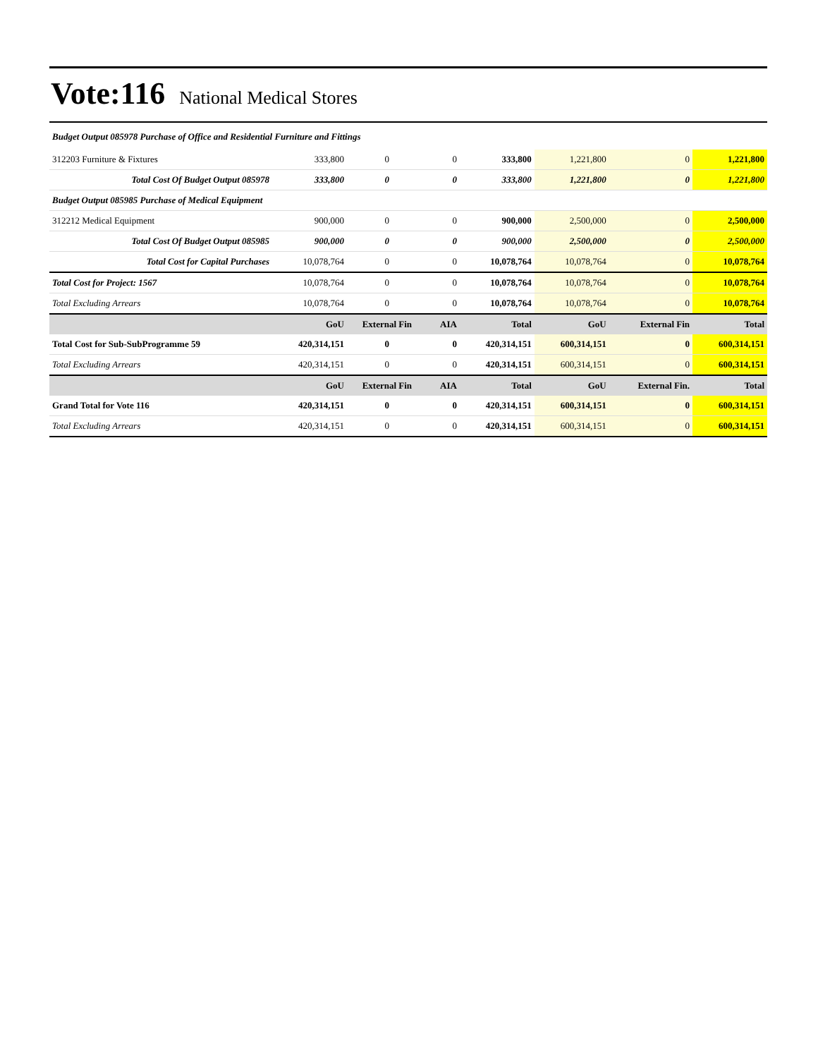Vote:116 National Medical Stores
Budget Output 085978 Purchase of Office and Residential Furniture and Fittings
| 312203 Furniture & Fixtures | 333,800 | 0 | 0 | 333,800 | 1,221,800 | 0 | 1,221,800 |
| Total Cost Of Budget Output 085978 | 333,800 | 0 | 0 | 333,800 | 1,221,800 | 0 | 1,221,800 |
| Budget Output 085985 Purchase of Medical Equipment | | | | | | | |
| 312212 Medical Equipment | 900,000 | 0 | 0 | 900,000 | 2,500,000 | 0 | 2,500,000 |
| Total Cost Of Budget Output 085985 | 900,000 | 0 | 0 | 900,000 | 2,500,000 | 0 | 2,500,000 |
| Total Cost for Capital Purchases | 10,078,764 | 0 | 0 | 10,078,764 | 10,078,764 | 0 | 10,078,764 |
| Total Cost for Project: 1567 | 10,078,764 | 0 | 0 | 10,078,764 | 10,078,764 | 0 | 10,078,764 |
| Total Excluding Arrears | 10,078,764 | 0 | 0 | 10,078,764 | 10,078,764 | 0 | 10,078,764 |
| | GoU | External Fin | AIA | Total | GoU | External Fin | Total |
| Total Cost for Sub-SubProgramme 59 | 420,314,151 | 0 | 0 | 420,314,151 | 600,314,151 | 0 | 600,314,151 |
| Total Excluding Arrears | 420,314,151 | 0 | 0 | 420,314,151 | 600,314,151 | 0 | 600,314,151 |
| | GoU | External Fin | AIA | Total | GoU | External Fin. | Total |
| Grand Total for Vote 116 | 420,314,151 | 0 | 0 | 420,314,151 | 600,314,151 | 0 | 600,314,151 |
| Total Excluding Arrears | 420,314,151 | 0 | 0 | 420,314,151 | 600,314,151 | 0 | 600,314,151 |